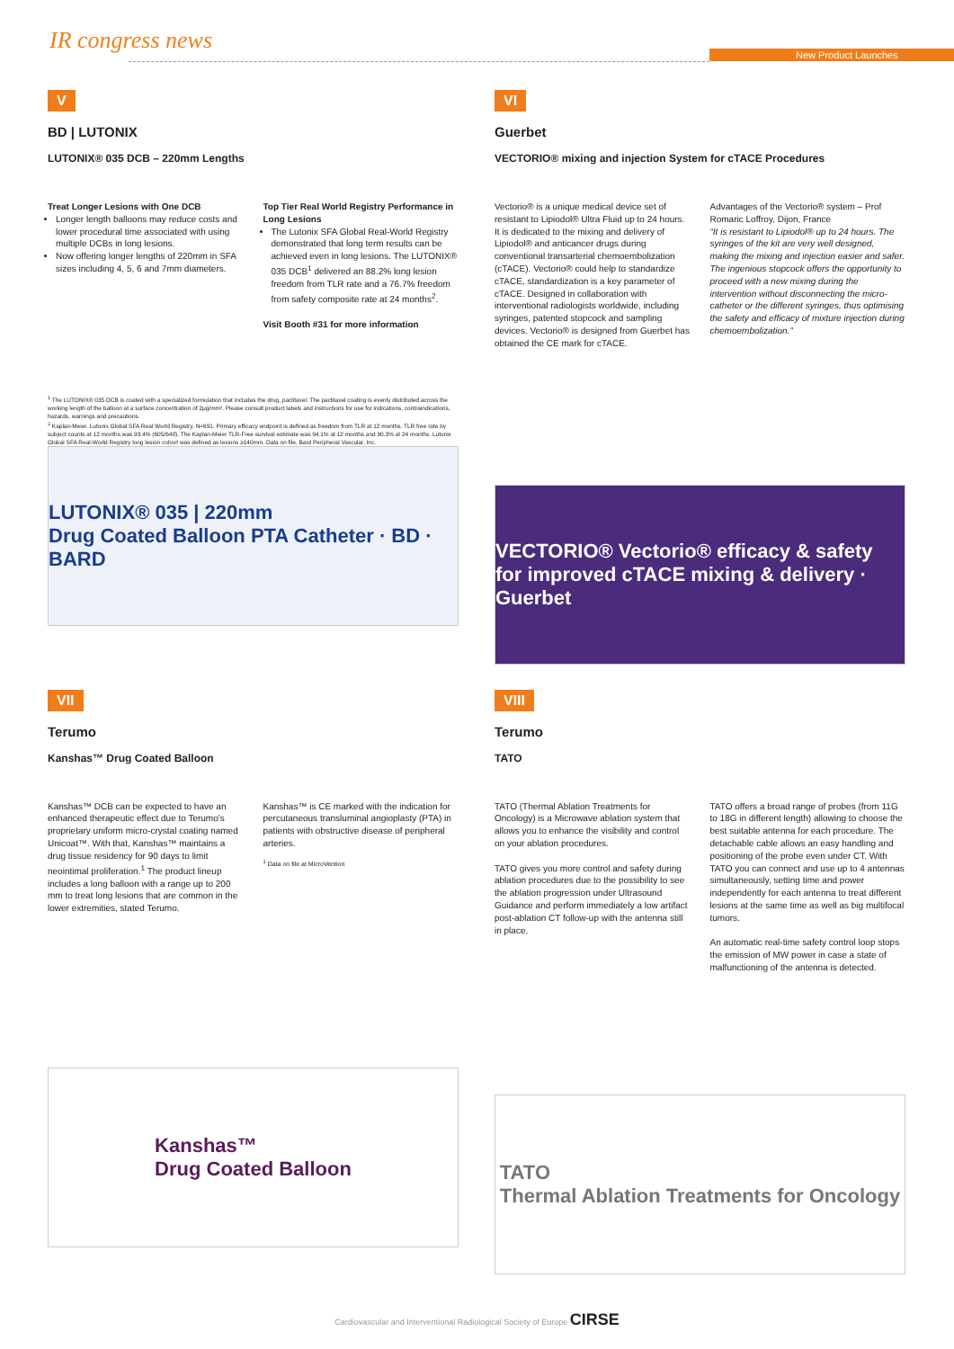IR congress news New Product Launches
V
BD | LUTONIX
LUTONIX® 035 DCB – 220mm Lengths
Treat Longer Lesions with One DCB
Longer length balloons may reduce costs and lower procedural time associated with using multiple DCBs in long lesions.
Now offering longer lengths of 220mm in SFA sizes including 4, 5, 6 and 7mm diameters.
Top Tier Real World Registry Performance in Long Lesions
The Lutonix SFA Global Real-World Registry demonstrated that long term results can be achieved even in long lesions. The LUTONIX® 035 DCB<sup>1</sup> delivered an 88.2% long lesion freedom from TLR rate and a 76.7% freedom from safety composite rate at 24 months<sup>2</sup>.
Visit Booth #31 for more information
<sup>1</sup> The LUTONIX® 035 DCB is coated with a specialized formulation that includes the drug, paclitaxel. The paclitaxel coating is evenly distributed across the working length of the balloon at a surface concentration of 2μg/mm². Please consult product labels and instructions for use for indications, contraindications, hazards, warnings and precautions.
<sup>2</sup> Kaplan-Meier. Lutonix Global SFA Real World Registry, N=691. Primary efficacy endpoint is defined as freedom from TLR at 12 months. TLR free rate by subject counts at 12 months was 93.4% (605/648). The Kaplan-Meier TLR-Free survival estimate was 94.1% at 12 months and 90.3% at 24 months. Lutonix Global SFA Real-World Registry long lesion cohort was defined as lesions ≥140mm. Data on file, Bard Peripheral Vascular, Inc.
LUTONIX® 035 | 220mm
Drug Coated Balloon PTA Catheter · BD · BARD
VI
Guerbet
VECTORIO® mixing and injection System for cTACE Procedures
Vectorio® is a unique medical device set of resistant to Lipiodol® Ultra Fluid up to 24 hours. It is dedicated to the mixing and delivery of Lipiodol® and anticancer drugs during conventional transarterial chemoembolization (cTACE). Vectorio® could help to standardize cTACE, standardization is a key parameter of cTACE. Designed in collaboration with interventional radiologists worldwide, including syringes, patented stopcock and sampling devices. Vectorio® is designed from Guerbet has obtained the CE mark for cTACE.
Advantages of the Vectorio® system – Prof Romaric Loffroy, Dijon, France
“It is resistant to Lipiodol® up to 24 hours. The syringes of the kit are very well designed, making the mixing and injection easier and safer. The ingenious stopcock offers the opportunity to proceed with a new mixing during the intervention without disconnecting the micro-catheter or the different syringes, thus optimising the safety and efficacy of mixture injection during chemoembolization.”
VECTORIO® Vectorio® efficacy & safety for improved cTACE mixing & delivery · Guerbet
VII
Terumo
Kanshas™ Drug Coated Balloon
Kanshas™ DCB can be expected to have an enhanced therapeutic effect due to Terumo's proprietary uniform micro-crystal coating named Unicoat™. With that, Kanshas™ maintains a drug tissue residency for 90 days to limit neointimal proliferation.<sup>1</sup> The product lineup includes a long balloon with a range up to 200 mm to treat long lesions that are common in the lower extremities, stated Terumo.
Kanshas™ is CE marked with the indication for percutaneous transluminal angioplasty (PTA) in patients with obstructive disease of peripheral arteries.
<sup>1</sup> Data on file at MicroVention
Kanshas™
Drug Coated Balloon
VIII
Terumo
TATO
TATO (Thermal Ablation Treatments for Oncology) is a Microwave ablation system that allows you to enhance the visibility and control on your ablation procedures.
TATO gives you more control and safety during ablation procedures due to the possibility to see the ablation progression under Ultrasound Guidance and perform immediately a low artifact post-ablation CT follow-up with the antenna still in place.
TATO offers a broad range of probes (from 11G to 18G in different length) allowing to choose the best suitable antenna for each procedure. The detachable cable allows an easy handling and positioning of the probe even under CT. With TATO you can connect and use up to 4 antennas simultaneously, setting time and power independently for each antenna to treat different lesions at the same time as well as big multifocal tumors.
An automatic real-time safety control loop stops the emission of MW power in case a state of malfunctioning of the antenna is detected.
TATO
Thermal Ablation Treatments for Oncology
Cardiovascular and Interventional Radiological Society of Europe CIRSE